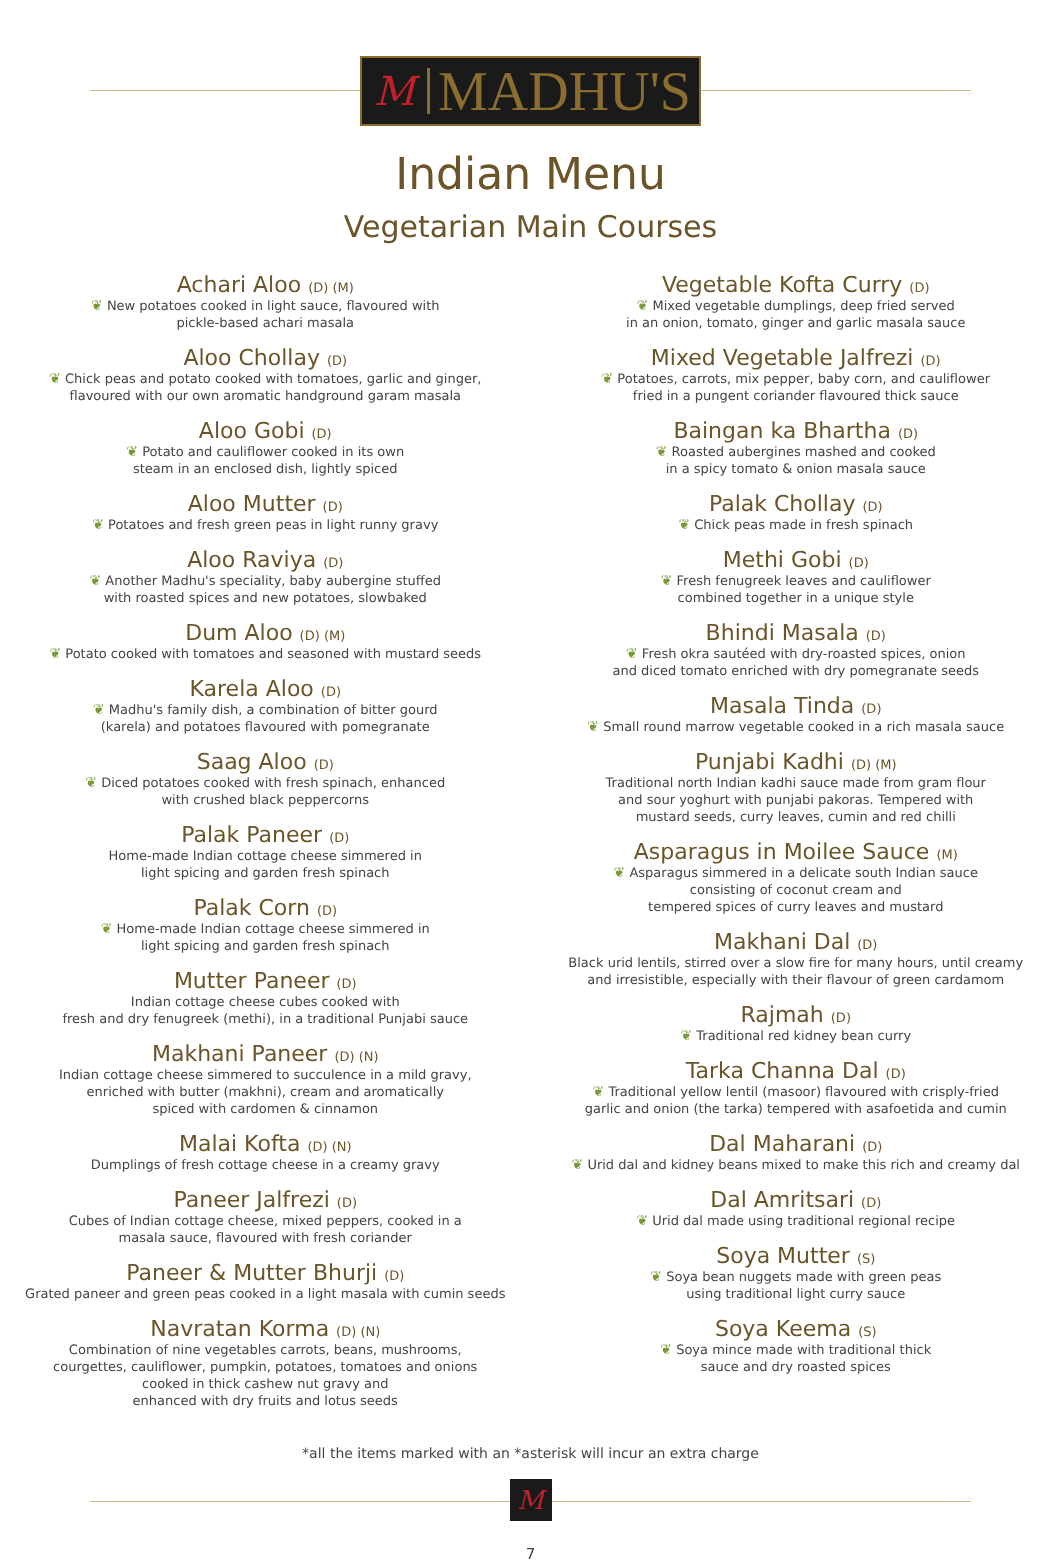M MADHU'S
Indian Menu
Vegetarian Main Courses
Achari Aloo (D) (M)
❦ New potatoes cooked in light sauce, flavoured with
pickle-based achari masala
Aloo Chollay (D)
❦ Chick peas and potato cooked with tomatoes, garlic and ginger,
flavoured with our own aromatic handground garam masala
Aloo Gobi (D)
❦ Potato and cauliflower cooked in its own
steam in an enclosed dish, lightly spiced
Aloo Mutter (D)
❦ Potatoes and fresh green peas in light runny gravy
Aloo Raviya (D)
❦ Another Madhu's speciality, baby aubergine stuffed
with roasted spices and new potatoes, slowbaked
Dum Aloo (D) (M)
❦ Potato cooked with tomatoes and seasoned with mustard seeds
Karela Aloo (D)
❦ Madhu's family dish, a combination of bitter gourd
(karela) and potatoes flavoured with pomegranate
Saag Aloo (D)
❦ Diced potatoes cooked with fresh spinach, enhanced
with crushed black peppercorns
Palak Paneer (D)
Home-made Indian cottage cheese simmered in
light spicing and garden fresh spinach
Palak Corn (D)
❦ Home-made Indian cottage cheese simmered in
light spicing and garden fresh spinach
Mutter Paneer (D)
Indian cottage cheese cubes cooked with
fresh and dry fenugreek (methi), in a traditional Punjabi sauce
Makhani Paneer (D) (N)
Indian cottage cheese simmered to succulence in a mild gravy,
enriched with butter (makhni), cream and aromatically
spiced with cardomen & cinnamon
Malai Kofta (D) (N)
Dumplings of fresh cottage cheese in a creamy gravy
Paneer Jalfrezi (D)
Cubes of Indian cottage cheese, mixed peppers, cooked in a
masala sauce, flavoured with fresh coriander
Paneer & Mutter Bhurji (D)
Grated paneer and green peas cooked in a light masala with cumin seeds
Navratan Korma (D) (N)
Combination of nine vegetables carrots, beans, mushrooms,
courgettes, cauliflower, pumpkin, potatoes, tomatoes and onions
cooked in thick cashew nut gravy and
enhanced with dry fruits and lotus seeds
Vegetable Kofta Curry (D)
❦ Mixed vegetable dumplings, deep fried served
in an onion, tomato, ginger and garlic masala sauce
Mixed Vegetable Jalfrezi (D)
❦ Potatoes, carrots, mix pepper, baby corn, and cauliflower
fried in a pungent coriander flavoured thick sauce
Baingan ka Bhartha (D)
❦ Roasted aubergines mashed and cooked
in a spicy tomato & onion masala sauce
Palak Chollay (D)
❦ Chick peas made in fresh spinach
Methi Gobi (D)
❦ Fresh fenugreek leaves and cauliflower
combined together in a unique style
Bhindi Masala (D)
❦ Fresh okra sautéed with dry-roasted spices, onion
and diced tomato enriched with dry pomegranate seeds
Masala Tinda (D)
❦ Small round marrow vegetable cooked in a rich masala sauce
Punjabi Kadhi (D) (M)
Traditional north Indian kadhi sauce made from gram flour
and sour yoghurt with punjabi pakoras. Tempered with
mustard seeds, curry leaves, cumin and red chilli
Asparagus in Moilee Sauce (M)
❦ Asparagus simmered in a delicate south Indian sauce
consisting of coconut cream and
tempered spices of curry leaves and mustard
Makhani Dal (D)
Black urid lentils, stirred over a slow fire for many hours, until creamy
and irresistible, especially with their flavour of green cardamom
Rajmah (D)
❦ Traditional red kidney bean curry
Tarka Channa Dal (D)
❦ Traditional yellow lentil (masoor) flavoured with crisply-fried
garlic and onion (the tarka) tempered with asafoetida and cumin
Dal Maharani (D)
❦ Urid dal and kidney beans mixed to make this rich and creamy dal
Dal Amritsari (D)
❦ Urid dal made using traditional regional recipe
Soya Mutter (S)
❦ Soya bean nuggets made with green peas
using traditional light curry sauce
Soya Keema (S)
❦ Soya mince made with traditional thick
sauce and dry roasted spices
*all the items marked with an *asterisk will incur an extra charge
M
7